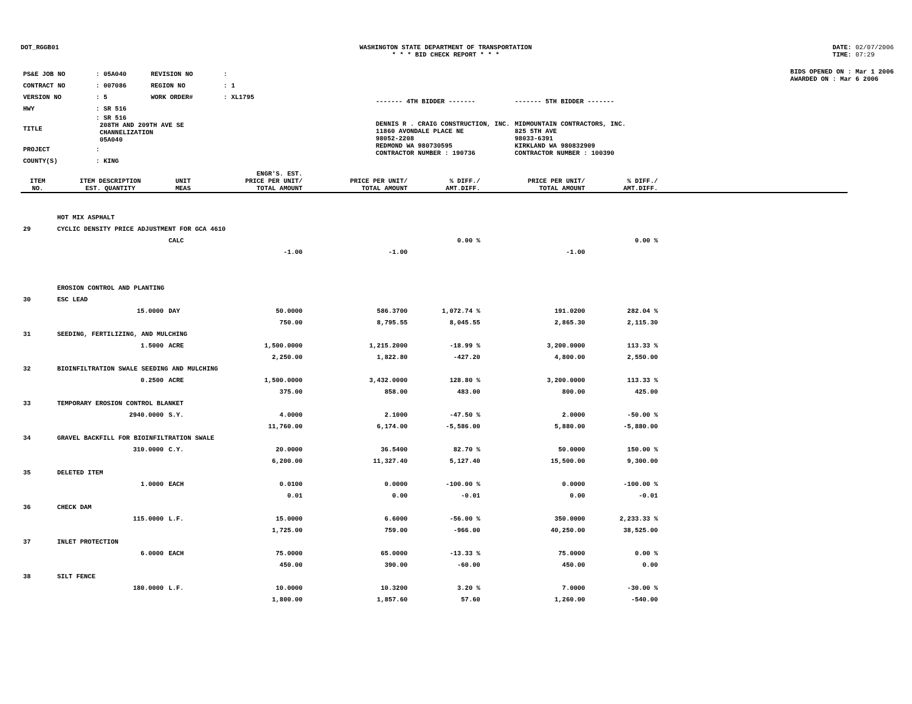DOT_RGGB01 WASHINGTON STATE DEPARTMENT OF TRANSPORTATION
* * * BID CHECK REPORT * * *
DATE: 02/07/2006
TIME: 07:29
| PS&E JOB NO | : 05A040 | REVISION NO | : |
| CONTRACT NO | : 007086 | REGION NO | : 1 |
| VERSION NO | : 5 | WORK ORDER# | : XL1795 |
| HWY | : SR 516 | | |
| TITLE | : SR 516 208TH AND 209TH AVE SE CHANNELIZATION 05A040 | | |
| PROJECT | : | | |
| COUNTY(S) | : KING | | |
| ------- 4TH BIDDER ------- | ------- 5TH BIDDER ------- |
| DENNIS R . CRAIG CONSTRUCTION, INC. 11860 AVONDALE PLACE NE 98052-2208 REDMOND WA 980730595 CONTRACTOR NUMBER : 190736 | MIDMOUNTAIN CONTRACTORS, INC. 825 5TH AVE 98033-6391 KIRKLAND WA 980832909 CONTRACTOR NUMBER : 100390 |
BIDS OPENED ON : Mar 1 2006
AWARDED ON : Mar 6 2006
| ITEM NO. | ITEM DESCRIPTION EST. QUANTITY | UNIT MEAS | ENGR'S. EST. PRICE PER UNIT/ TOTAL AMOUNT | PRICE PER UNIT/ TOTAL AMOUNT | % DIFF./ AMT.DIFF. | PRICE PER UNIT/ TOTAL AMOUNT | % DIFF./ AMT.DIFF. | |
| --- | --- | --- | --- | --- | --- | --- | --- | --- |
| | HOT MIX ASPHALT | | | | | | | |
| 29 | CYCLIC DENSITY PRICE ADJUSTMENT FOR GCA 4610 | | | | | | | |
| | | CALC | | | 0.00 % | | 0.00 % | |
| | | | -1.00 | -1.00 | | -1.00 | | |
| | EROSION CONTROL AND PLANTING | | | | | | | |
| 30 | ESC LEAD | | | | | | | |
| | 15.0000 | DAY | 50.0000 | 586.3700 | 1,072.74 % | 191.0200 | 282.04 % | |
| | | | 750.00 | 8,795.55 | 8,045.55 | 2,865.30 | 2,115.30 | |
| 31 | SEEDING, FERTILIZING, AND MULCHING | | | | | | | |
| | 1.5000 | ACRE | 1,500.0000 | 1,215.2000 | -18.99 % | 3,200.0000 | 113.33 % | |
| | | | 2,250.00 | 1,822.80 | -427.20 | 4,800.00 | 2,550.00 | |
| 32 | BIOINFILTRATION SWALE SEEDING AND MULCHING | | | | | | | |
| | 0.2500 | ACRE | 1,500.0000 | 3,432.0000 | 128.80 % | 3,200.0000 | 113.33 % | |
| | | | 375.00 | 858.00 | 483.00 | 800.00 | 425.00 | |
| 33 | TEMPORARY EROSION CONTROL BLANKET | | | | | | | |
| | 2940.0000 | S.Y. | 4.0000 | 2.1000 | -47.50 % | 2.0000 | -50.00 % | |
| | | | 11,760.00 | 6,174.00 | -5,586.00 | 5,880.00 | -5,880.00 | |
| 34 | GRAVEL BACKFILL FOR BIOINFILTRATION SWALE | | | | | | | |
| | 310.0000 | C.Y. | 20.0000 | 36.5400 | 82.70 % | 50.0000 | 150.00 % | |
| | | | 6,200.00 | 11,327.40 | 5,127.40 | 15,500.00 | 9,300.00 | |
| 35 | DELETED ITEM | | | | | | | |
| | 1.0000 | EACH | 0.0100 | 0.0000 | -100.00 % | 0.0000 | -100.00 % | |
| | | | 0.01 | 0.00 | -0.01 | 0.00 | -0.01 | |
| 36 | CHECK DAM | | | | | | | |
| | 115.0000 | L.F. | 15.0000 | 6.6000 | -56.00 % | 350.0000 | 2,233.33 % | |
| | | | 1,725.00 | 759.00 | -966.00 | 40,250.00 | 38,525.00 | |
| 37 | INLET PROTECTION | | | | | | | |
| | 6.0000 | EACH | 75.0000 | 65.0000 | -13.33 % | 75.0000 | 0.00 % | |
| | | | 450.00 | 390.00 | -60.00 | 450.00 | 0.00 | |
| 38 | SILT FENCE | | | | | | | |
| | 180.0000 | L.F. | 10.0000 | 10.3200 | 3.20 % | 7.0000 | -30.00 % | |
| | | | 1,800.00 | 1,857.60 | 57.60 | 1,260.00 | -540.00 | |